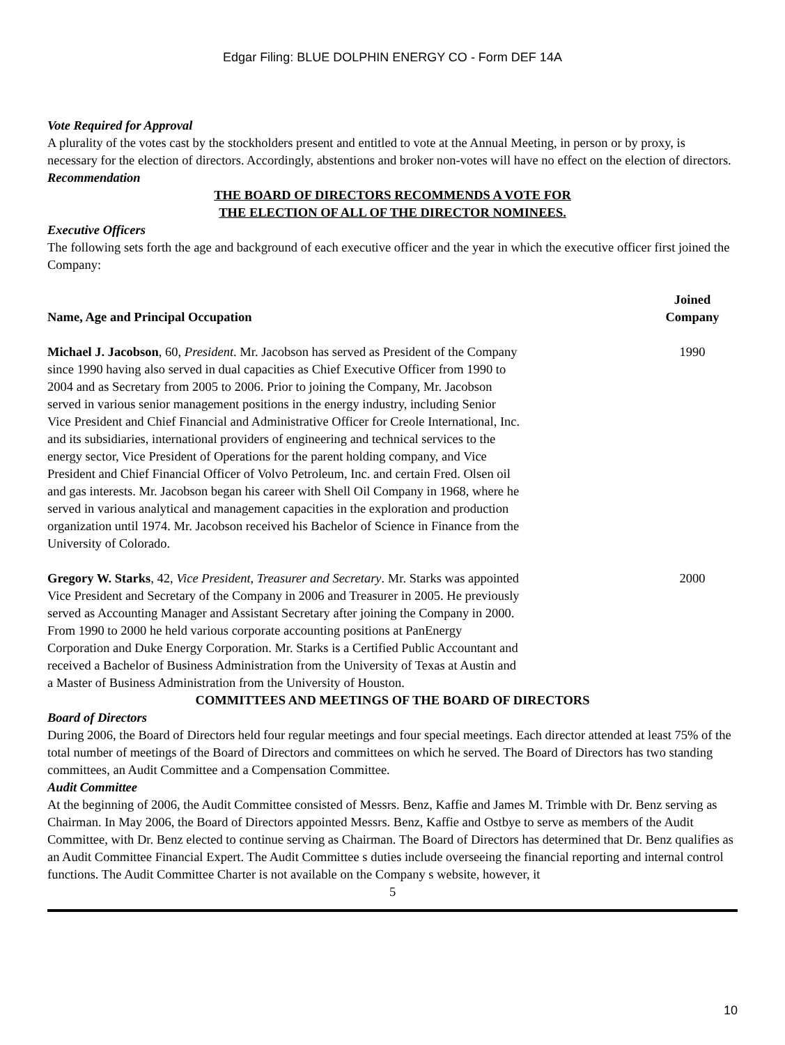Edgar Filing: BLUE DOLPHIN ENERGY CO - Form DEF 14A
Vote Required for Approval
A plurality of the votes cast by the stockholders present and entitled to vote at the Annual Meeting, in person or by proxy, is necessary for the election of directors. Accordingly, abstentions and broker non-votes will have no effect on the election of directors.
Recommendation
THE BOARD OF DIRECTORS RECOMMENDS A VOTE FOR
THE ELECTION OF ALL OF THE DIRECTOR NOMINEES.
Executive Officers
The following sets forth the age and background of each executive officer and the year in which the executive officer first joined the Company:
| Name, Age and Principal Occupation | Joined Company |
| --- | --- |
| Michael J. Jacobson , 60, President . Mr. Jacobson has served as President of the Company since 1990 having also served in dual capacities as Chief Executive Officer from 1990 to 2004 and as Secretary from 2005 to 2006. Prior to joining the Company, Mr. Jacobson served in various senior management positions in the energy industry, including Senior Vice President and Chief Financial and Administrative Officer for Creole International, Inc. and its subsidiaries, international providers of engineering and technical services to the energy sector, Vice President of Operations for the parent holding company, and Vice President and Chief Financial Officer of Volvo Petroleum, Inc. and certain Fred. Olsen oil and gas interests. Mr. Jacobson began his career with Shell Oil Company in 1968, where he served in various analytical and management capacities in the exploration and production organization until 1974. Mr. Jacobson received his Bachelor of Science in Finance from the University of Colorado. | 1990 |
| Gregory W. Starks , 42, Vice President, Treasurer and Secretary . Mr. Starks was appointed Vice President and Secretary of the Company in 2006 and Treasurer in 2005. He previously served as Accounting Manager and Assistant Secretary after joining the Company in 2000. From 1990 to 2000 he held various corporate accounting positions at PanEnergy Corporation and Duke Energy Corporation. Mr. Starks is a Certified Public Accountant and received a Bachelor of Business Administration from the University of Texas at Austin and a Master of Business Administration from the University of Houston. | 2000 |
COMMITTEES AND MEETINGS OF THE BOARD OF DIRECTORS
Board of Directors
During 2006, the Board of Directors held four regular meetings and four special meetings. Each director attended at least 75% of the total number of meetings of the Board of Directors and committees on which he served. The Board of Directors has two standing committees, an Audit Committee and a Compensation Committee.
Audit Committee
At the beginning of 2006, the Audit Committee consisted of Messrs. Benz, Kaffie and James M. Trimble with Dr. Benz serving as Chairman. In May 2006, the Board of Directors appointed Messrs. Benz, Kaffie and Ostbye to serve as members of the Audit Committee, with Dr. Benz elected to continue serving as Chairman. The Board of Directors has determined that Dr. Benz qualifies as an Audit Committee Financial Expert. The Audit Committee s duties include overseeing the financial reporting and internal control functions. The Audit Committee Charter is not available on the Company s website, however, it
5
10